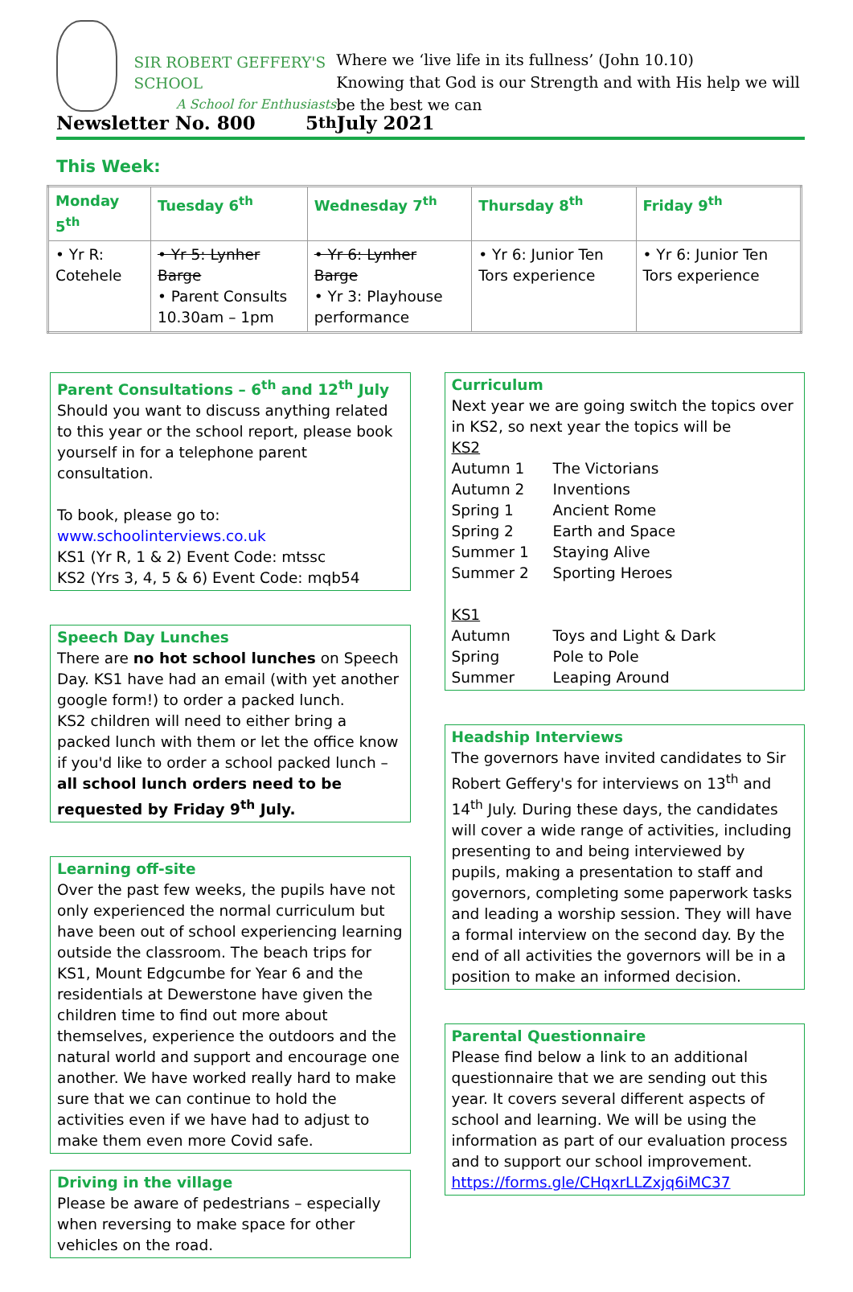SIR ROBERT GEFFERY'S SCHOOL
A School for Enthusiasts
Where we ‘live life in its fullness’ (John 10.10)
Knowing that God is our Strength and with His help we will be the best we can
Newsletter No. 800 5<sup>th</sup> July 2021
This Week:
| Monday 5<sup>th</sup> | Tuesday 6<sup>th</sup> | Wednesday 7<sup>th</sup> | Thursday 8<sup>th</sup> | Friday 9<sup>th</sup> |
| --- | --- | --- | --- | --- |
| • Yr R: Cotehele | • Yr 5: Lynher Barge • Parent Consults 10.30am – 1pm | • Yr 6: Lynher Barge • Yr 3: Playhouse performance | • Yr 6: Junior Ten Tors experience | • Yr 6: Junior Ten Tors experience |
Parent Consultations – 6<sup>th</sup> and 12<sup>th</sup> July
Should you want to discuss anything related to this year or the school report, please book yourself in for a telephone parent consultation.
To book, please go to:
www.schoolinterviews.co.uk
KS1 (Yr R, 1 & 2) Event Code: mtssc
KS2 (Yrs 3, 4, 5 & 6) Event Code: mqb54
Speech Day Lunches
There are no hot school lunches on Speech Day. KS1 have had an email (with yet another google form!) to order a packed lunch.
KS2 children will need to either bring a packed lunch with them or let the office know if you'd like to order a school packed lunch – all school lunch orders need to be requested by Friday 9<sup>th</sup> July.
Learning off-site
Over the past few weeks, the pupils have not only experienced the normal curriculum but have been out of school experiencing learning outside the classroom. The beach trips for KS1, Mount Edgcumbe for Year 6 and the residentials at Dewerstone have given the children time to find out more about themselves, experience the outdoors and the natural world and support and encourage one another. We have worked really hard to make sure that we can continue to hold the activities even if we have had to adjust to make them even more Covid safe.
Driving in the village
Please be aware of pedestrians – especially when reversing to make space for other vehicles on the road.
Curriculum
Next year we are going switch the topics over in KS2, so next year the topics will be
KS2
Autumn 1 The Victorians
Autumn 2 Inventions
Spring 1 Ancient Rome
Spring 2 Earth and Space
Summer 1 Staying Alive
Summer 2 Sporting Heroes
KS1
Autumn Toys and Light & Dark
Spring Pole to Pole
Summer Leaping Around
Headship Interviews
The governors have invited candidates to Sir Robert Geffery's for interviews on 13<sup>th</sup> and 14<sup>th</sup> July. During these days, the candidates will cover a wide range of activities, including presenting to and being interviewed by pupils, making a presentation to staff and governors, completing some paperwork tasks and leading a worship session. They will have a formal interview on the second day. By the end of all activities the governors will be in a position to make an informed decision.
Parental Questionnaire
Please find below a link to an additional questionnaire that we are sending out this year. It covers several different aspects of school and learning. We will be using the information as part of our evaluation process and to support our school improvement.
https://forms.gle/CHqxrLLZxjq6iMC37